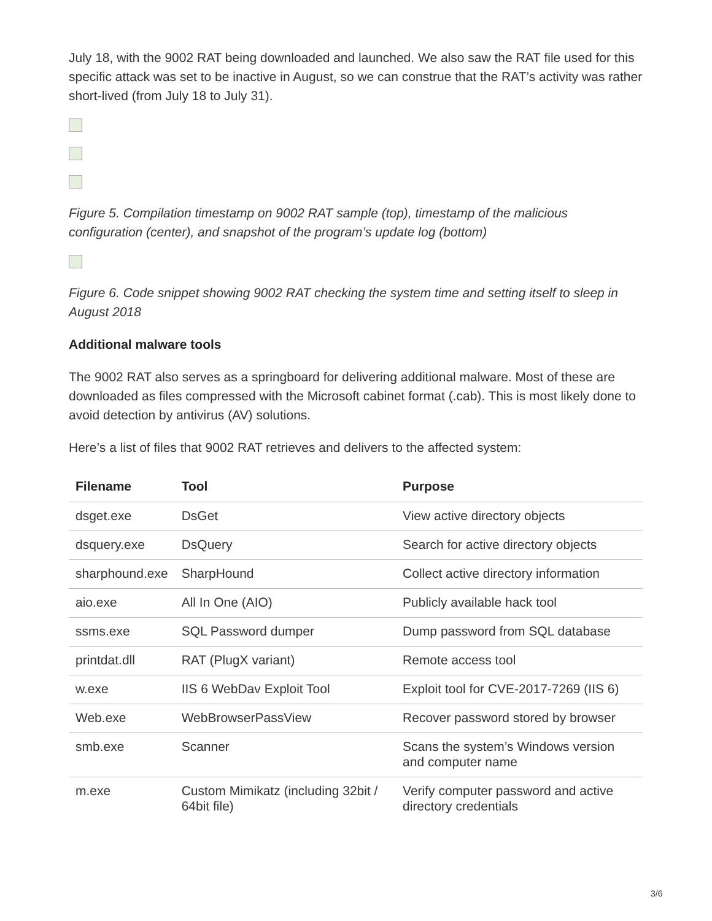July 18, with the 9002 RAT being downloaded and launched. We also saw the RAT file used for this specific attack was set to be inactive in August, so we can construe that the RAT’s activity was rather short-lived (from July 18 to July 31).
Figure 5. Compilation timestamp on 9002 RAT sample (top), timestamp of the malicious configuration (center), and snapshot of the program’s update log (bottom)
Figure 6. Code snippet showing 9002 RAT checking the system time and setting itself to sleep in August 2018
Additional malware tools
The 9002 RAT also serves as a springboard for delivering additional malware. Most of these are downloaded as files compressed with the Microsoft cabinet format (.cab). This is most likely done to avoid detection by antivirus (AV) solutions.
Here’s a list of files that 9002 RAT retrieves and delivers to the affected system:
| Filename | Tool | Purpose |
| --- | --- | --- |
| dsget.exe | DsGet | View active directory objects |
| dsquery.exe | DsQuery | Search for active directory objects |
| sharphound.exe | SharpHound | Collect active directory information |
| aio.exe | All In One (AIO) | Publicly available hack tool |
| ssms.exe | SQL Password dumper | Dump password from SQL database |
| printdat.dll | RAT (PlugX variant) | Remote access tool |
| w.exe | IIS 6 WebDav Exploit Tool | Exploit tool for CVE-2017-7269 (IIS 6) |
| Web.exe | WebBrowserPassView | Recover password stored by browser |
| smb.exe | Scanner | Scans the system’s Windows version and computer name |
| m.exe | Custom Mimikatz (including 32bit / 64bit file) | Verify computer password and active directory credentials |
3/6